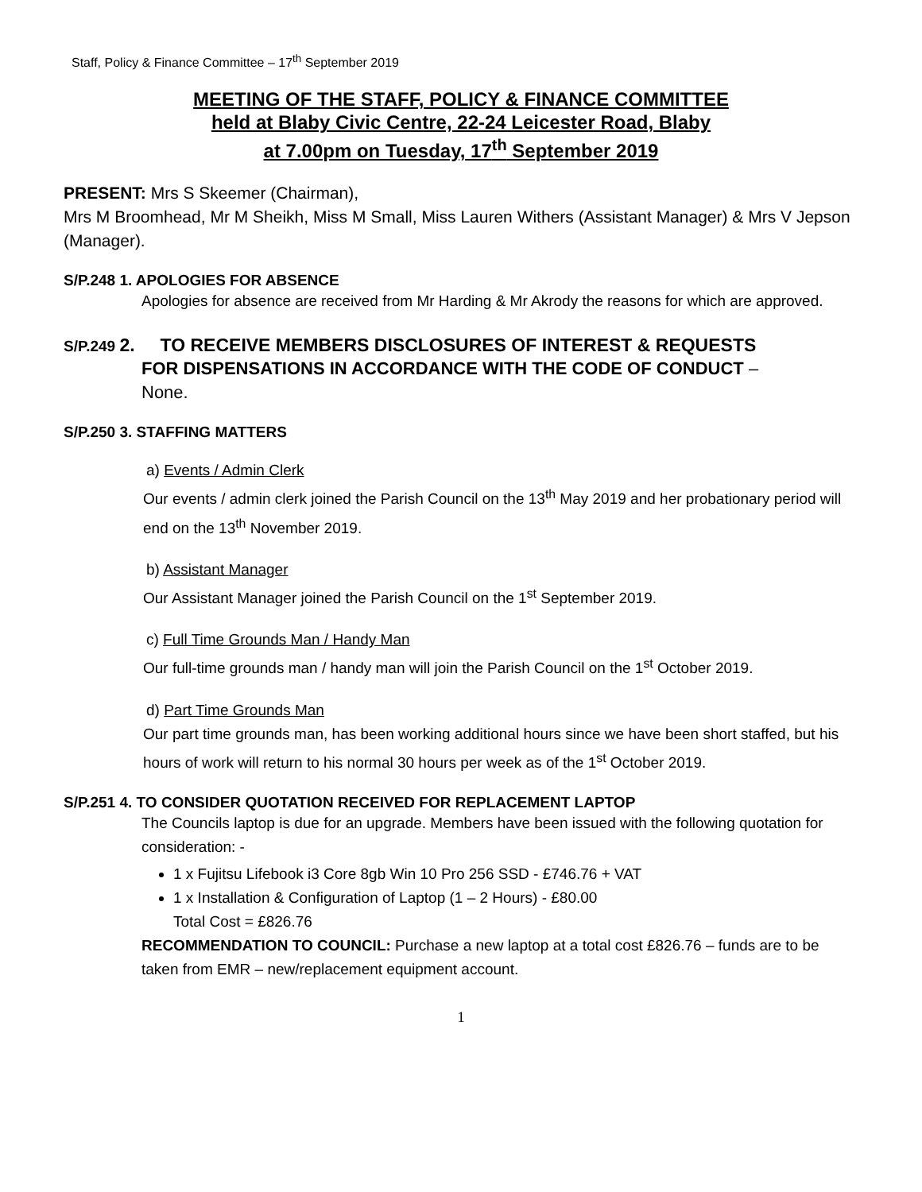Staff, Policy & Finance Committee – 17<sup>th</sup> September 2019
MEETING OF THE STAFF, POLICY & FINANCE COMMITTEE
held at Blaby Civic Centre, 22-24 Leicester Road, Blaby
at 7.00pm on Tuesday, 17<sup>th</sup> September 2019
PRESENT: Mrs S Skeemer (Chairman),
Mrs M Broomhead, Mr M Sheikh, Miss M Small, Miss Lauren Withers (Assistant Manager) & Mrs V Jepson (Manager).
S/P.248 1. APOLOGIES FOR ABSENCE
Apologies for absence are received from Mr Harding & Mr Akrody the reasons for which are approved.
S/P.249 2. TO RECEIVE MEMBERS DISCLOSURES OF INTEREST & REQUESTS
FOR DISPENSATIONS IN ACCORDANCE WITH THE CODE OF CONDUCT –
None.
S/P.250 3. STAFFING MATTERS
a) Events / Admin Clerk
Our events / admin clerk joined the Parish Council on the 13<sup>th</sup> May 2019 and her probationary period will end on the 13<sup>th</sup> November 2019.
b) Assistant Manager
Our Assistant Manager joined the Parish Council on the 1<sup>st</sup> September 2019.
c) Full Time Grounds Man / Handy Man
Our full-time grounds man / handy man will join the Parish Council on the 1<sup>st</sup> October 2019.
d) Part Time Grounds Man
Our part time grounds man, has been working additional hours since we have been short staffed, but his hours of work will return to his normal 30 hours per week as of the 1<sup>st</sup> October 2019.
S/P.251 4. TO CONSIDER QUOTATION RECEIVED FOR REPLACEMENT LAPTOP
The Councils laptop is due for an upgrade. Members have been issued with the following quotation for consideration: -
1 x Fujitsu Lifebook i3 Core 8gb Win 10 Pro 256 SSD - £746.76 + VAT
1 x Installation & Configuration of Laptop (1 – 2 Hours) - £80.00
Total Cost = £826.76
RECOMMENDATION TO COUNCIL: Purchase a new laptop at a total cost £826.76 – funds are to be taken from EMR – new/replacement equipment account.
1